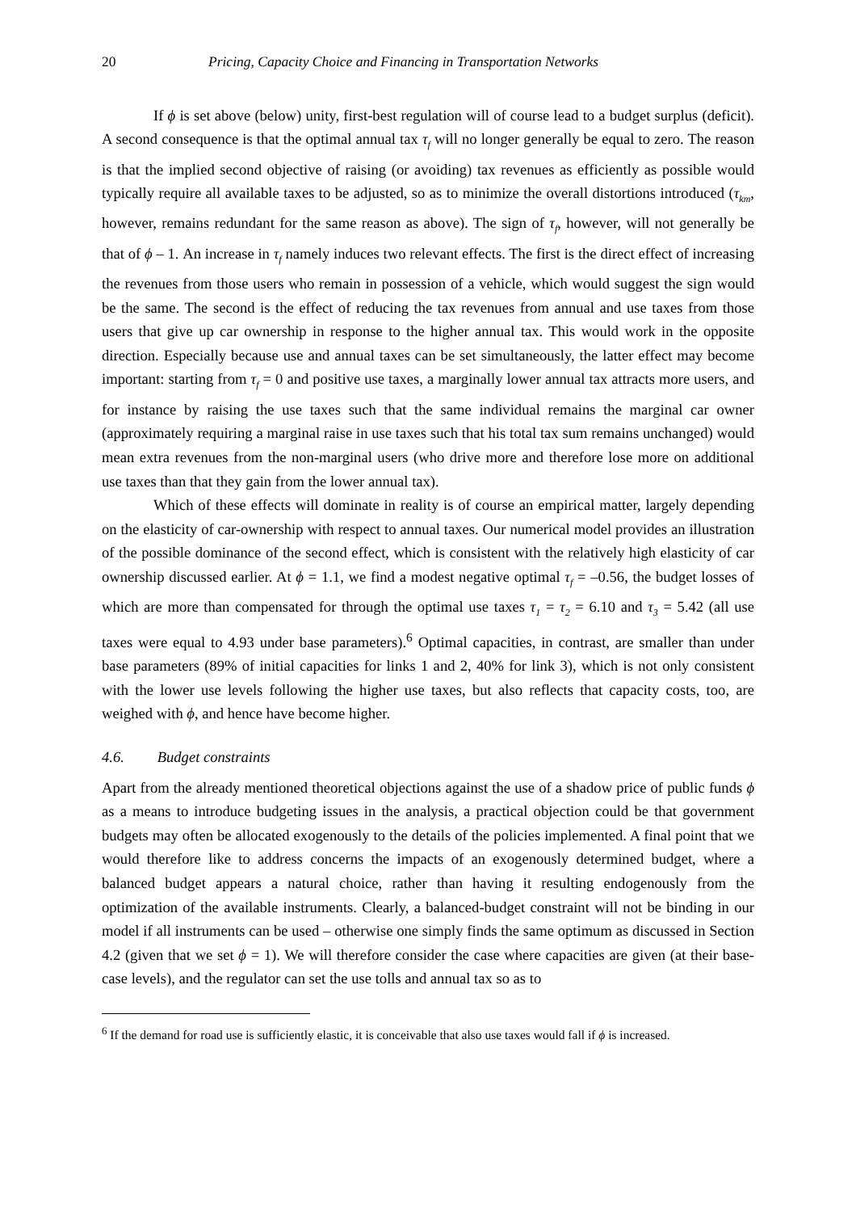20 Pricing, Capacity Choice and Financing in Transportation Networks
If ϕ is set above (below) unity, first-best regulation will of course lead to a budget surplus (deficit). A second consequence is that the optimal annual tax τ<sub>f</sub> will no longer generally be equal to zero. The reason is that the implied second objective of raising (or avoiding) tax revenues as efficiently as possible would typically require all available taxes to be adjusted, so as to minimize the overall distortions introduced (τ<sub>km</sub>, however, remains redundant for the same reason as above). The sign of τ<sub>f</sub>, however, will not generally be that of ϕ – 1. An increase in τ<sub>f</sub> namely induces two relevant effects. The first is the direct effect of increasing the revenues from those users who remain in possession of a vehicle, which would suggest the sign would be the same. The second is the effect of reducing the tax revenues from annual and use taxes from those users that give up car ownership in response to the higher annual tax. This would work in the opposite direction. Especially because use and annual taxes can be set simultaneously, the latter effect may become important: starting from τ<sub>f</sub> = 0 and positive use taxes, a marginally lower annual tax attracts more users, and for instance by raising the use taxes such that the same individual remains the marginal car owner (approximately requiring a marginal raise in use taxes such that his total tax sum remains unchanged) would mean extra revenues from the non-marginal users (who drive more and therefore lose more on additional use taxes than that they gain from the lower annual tax).
Which of these effects will dominate in reality is of course an empirical matter, largely depending on the elasticity of car-ownership with respect to annual taxes. Our numerical model provides an illustration of the possible dominance of the second effect, which is consistent with the relatively high elasticity of car ownership discussed earlier. At ϕ = 1.1, we find a modest negative optimal τ<sub>f</sub> = –0.56, the budget losses of which are more than compensated for through the optimal use taxes τ<sub>1</sub> = τ<sub>2</sub> = 6.10 and τ<sub>3</sub> = 5.42 (all use taxes were equal to 4.93 under base parameters).<sup>6</sup> Optimal capacities, in contrast, are smaller than under base parameters (89% of initial capacities for links 1 and 2, 40% for link 3), which is not only consistent with the lower use levels following the higher use taxes, but also reflects that capacity costs, too, are weighed with ϕ, and hence have become higher.
4.6. Budget constraints
Apart from the already mentioned theoretical objections against the use of a shadow price of public funds ϕ as a means to introduce budgeting issues in the analysis, a practical objection could be that government budgets may often be allocated exogenously to the details of the policies implemented. A final point that we would therefore like to address concerns the impacts of an exogenously determined budget, where a balanced budget appears a natural choice, rather than having it resulting endogenously from the optimization of the available instruments. Clearly, a balanced-budget constraint will not be binding in our model if all instruments can be used – otherwise one simply finds the same optimum as discussed in Section 4.2 (given that we set ϕ = 1). We will therefore consider the case where capacities are given (at their base-case levels), and the regulator can set the use tolls and annual tax so as to
<sup>6</sup> If the demand for road use is sufficiently elastic, it is conceivable that also use taxes would fall if ϕ is increased.